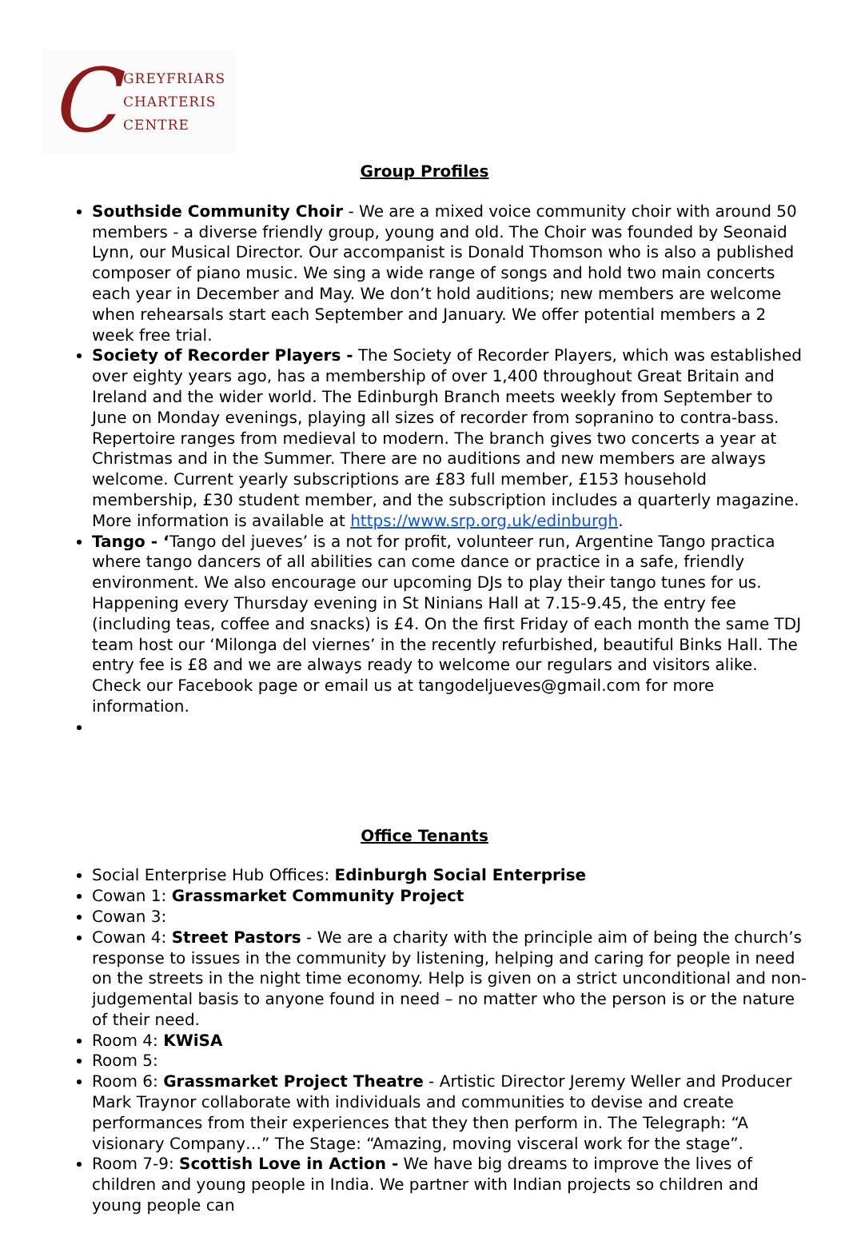C
GREYFRIARS
CHARTERIS
CENTRE
Group Profiles
Southside Community Choir - We are a mixed voice community choir with around 50 members - a diverse friendly group, young and old. The Choir was founded by Seonaid Lynn, our Musical Director. Our accompanist is Donald Thomson who is also a published composer of piano music. We sing a wide range of songs and hold two main concerts each year in December and May. We don’t hold auditions; new members are welcome when rehearsals start each September and January. We offer potential members a 2 week free trial.
Society of Recorder Players - The Society of Recorder Players, which was established over eighty years ago, has a membership of over 1,400 throughout Great Britain and Ireland and the wider world. The Edinburgh Branch meets weekly from September to June on Monday evenings, playing all sizes of recorder from sopranino to contra-bass. Repertoire ranges from medieval to modern. The branch gives two concerts a year at Christmas and in the Summer. There are no auditions and new members are always welcome. Current yearly subscriptions are £83 full member, £153 household membership, £30 student member, and the subscription includes a quarterly magazine. More information is available at https://www.srp.org.uk/edinburgh.
Tango - ‘Tango del jueves’ is a not for profit, volunteer run, Argentine Tango practica where tango dancers of all abilities can come dance or practice in a safe, friendly environment. We also encourage our upcoming DJs to play their tango tunes for us. Happening every Thursday evening in St Ninians Hall at 7.15-9.45, the entry fee (including teas, coffee and snacks) is £4. On the first Friday of each month the same TDJ team host our ‘Milonga del viernes’ in the recently refurbished, beautiful Binks Hall. The entry fee is £8 and we are always ready to welcome our regulars and visitors alike. Check our Facebook page or email us at tangodeljueves@gmail.com for more information.
Office Tenants
Social Enterprise Hub Offices: Edinburgh Social Enterprise
Cowan 1: Grassmarket Community Project
Cowan 3:
Cowan 4: Street Pastors - We are a charity with the principle aim of being the church’s response to issues in the community by listening, helping and caring for people in need on the streets in the night time economy. Help is given on a strict unconditional and non-judgemental basis to anyone found in need – no matter who the person is or the nature of their need.
Room 4: KWiSA
Room 5:
Room 6: Grassmarket Project Theatre - Artistic Director Jeremy Weller and Producer Mark Traynor collaborate with individuals and communities to devise and create performances from their experiences that they then perform in. The Telegraph: “A visionary Company…” The Stage: “Amazing, moving visceral work for the stage”.
Room 7-9: Scottish Love in Action - We have big dreams to improve the lives of children and young people in India. We partner with Indian projects so children and young people can